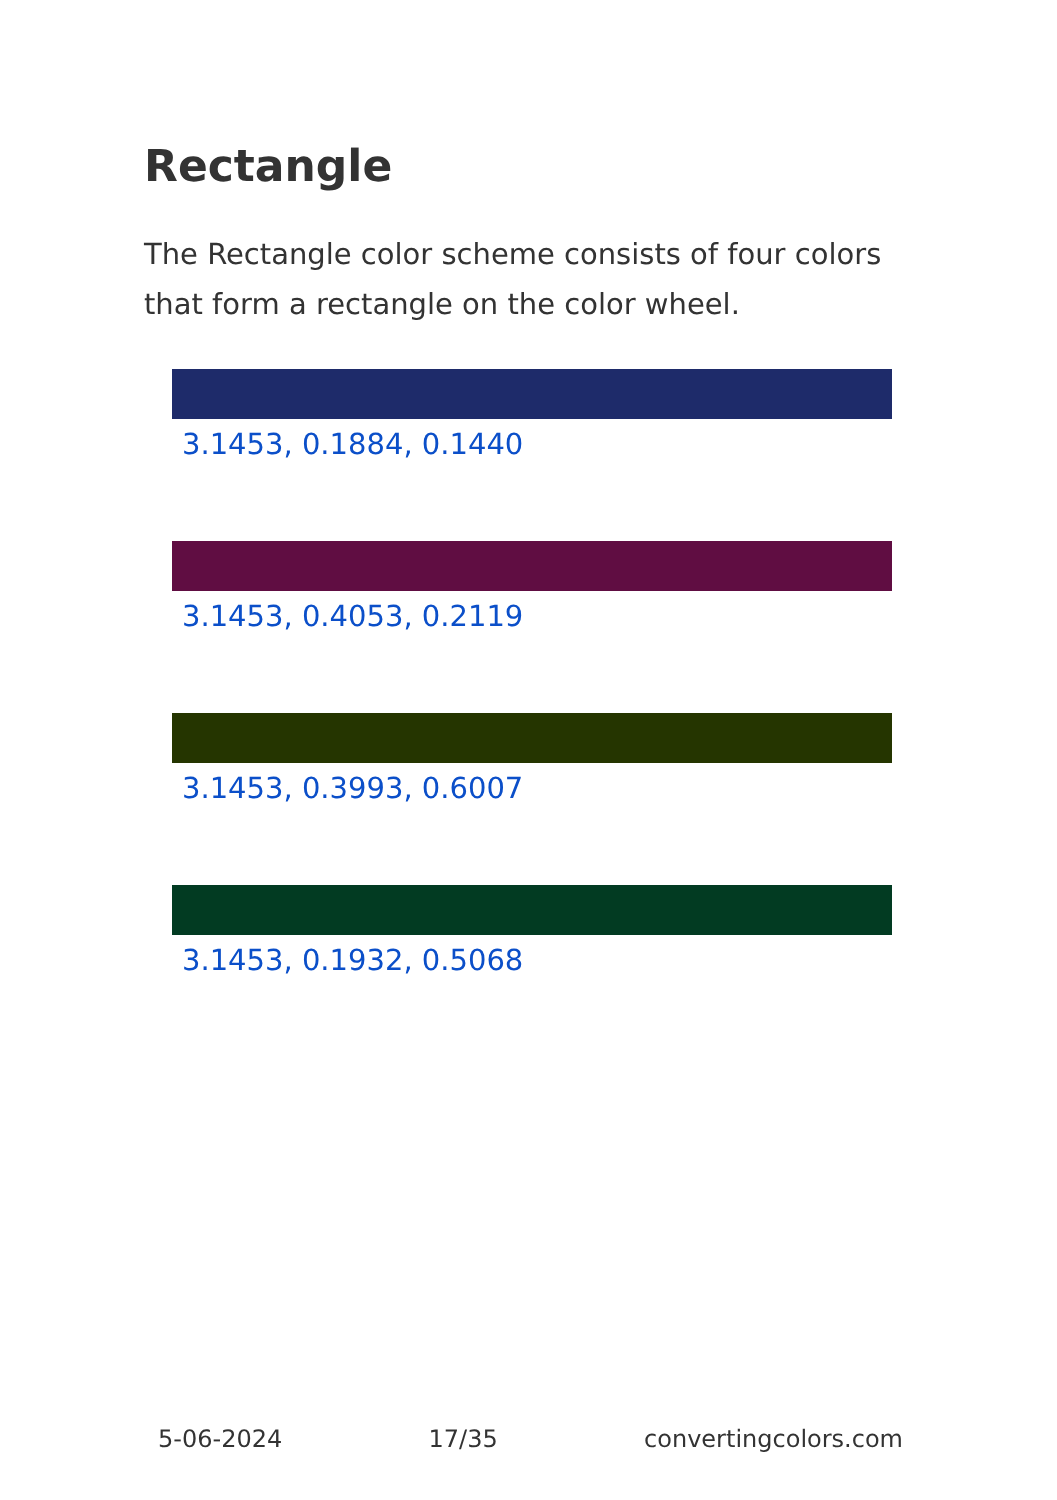Rectangle
The Rectangle color scheme consists of four colors that form a rectangle on the color wheel.
3.1453, 0.1884, 0.1440
3.1453, 0.4053, 0.2119
3.1453, 0.3993, 0.6007
3.1453, 0.1932, 0.5068
5-06-2024 17/35 convertingcolors.com